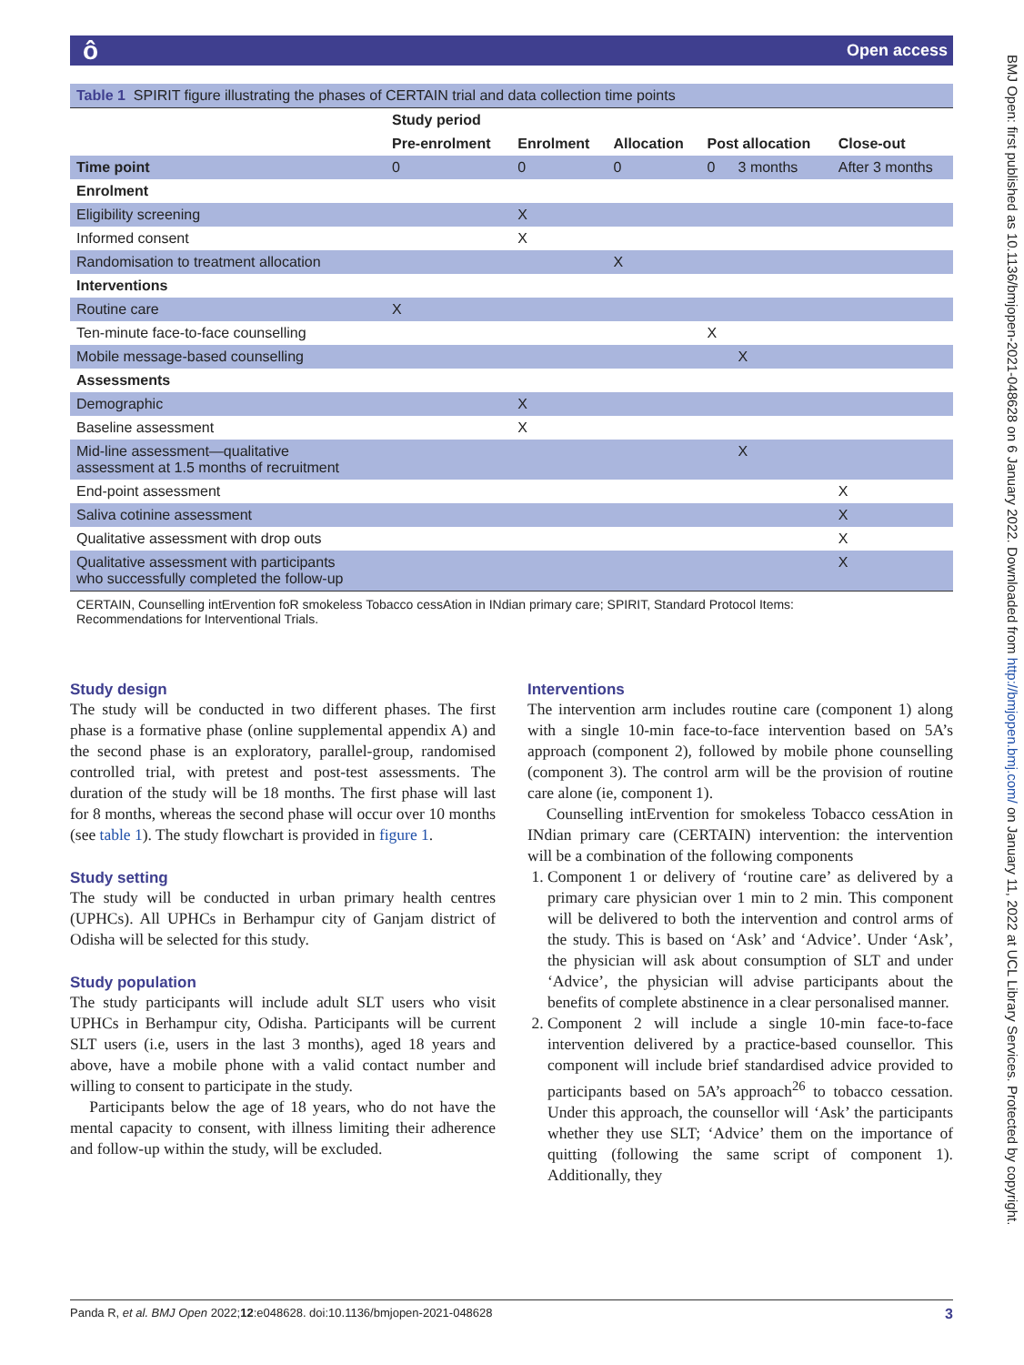ô Open access
BMJ Open: first published as 10.1136/bmjopen-2021-048628 on 6 January 2022. Downloaded from http://bmjopen.bmj.com/ on January 11, 2022 at UCL Library Services. Protected by copyright.
| Table 1 SPIRIT figure illustrating the phases of CERTAIN trial and data collection time points | | | | | | |
| | Study period | | | | | |
| | Pre-enrolment | Enrolment | Allocation | Post allocation | | Close-out |
| Time point | 0 | 0 | 0 | 0 | 3 months | After 3 months |
| Enrolment | | | | | | |
| Eligibility screening | | X | | | | |
| Informed consent | | X | | | | |
| Randomisation to treatment allocation | | | X | | | |
| Interventions | | | | | | |
| Routine care | X | | | | | |
| Ten-minute face-to-face counselling | | | | X | | |
| Mobile message-based counselling | | | | | X | |
| Assessments | | | | | | |
| Demographic | | X | | | | |
| Baseline assessment | | X | | | | |
| Mid-line assessment—qualitative assessment at 1.5 months of recruitment | | | | | X | |
| End-point assessment | | | | | | X |
| Saliva cotinine assessment | | | | | | X |
| Qualitative assessment with drop outs | | | | | | X |
| Qualitative assessment with participants who successfully completed the follow-up | | | | | | X |
CERTAIN, Counselling intErvention foR smokeless Tobacco cessAtion in INdian primary care; SPIRIT, Standard Protocol Items: Recommendations for Interventional Trials.
Study design
The study will be conducted in two different phases. The first phase is a formative phase (online supplemental appendix A) and the second phase is an exploratory, parallel-group, randomised controlled trial, with pretest and post-test assessments. The duration of the study will be 18 months. The first phase will last for 8 months, whereas the second phase will occur over 10 months (see table 1). The study flowchart is provided in figure 1.
Study setting
The study will be conducted in urban primary health centres (UPHCs). All UPHCs in Berhampur city of Ganjam district of Odisha will be selected for this study.
Study population
The study participants will include adult SLT users who visit UPHCs in Berhampur city, Odisha. Participants will be current SLT users (i.e, users in the last 3 months), aged 18 years and above, have a mobile phone with a valid contact number and willing to consent to participate in the study.
Participants below the age of 18 years, who do not have the mental capacity to consent, with illness limiting their adherence and follow-up within the study, will be excluded.
Interventions
The intervention arm includes routine care (component 1) along with a single 10-min face-to-face intervention based on 5A’s approach (component 2), followed by mobile phone counselling (component 3). The control arm will be the provision of routine care alone (ie, component 1).
Counselling intErvention for smokeless Tobacco cessAtion in INdian primary care (CERTAIN) intervention: the intervention will be a combination of the following components
1. Component 1 or delivery of ‘routine care’ as delivered by a primary care physician over 1 min to 2 min. This component will be delivered to both the intervention and control arms of the study. This is based on ‘Ask’ and ‘Advice’. Under ‘Ask’, the physician will ask about consumption of SLT and under ‘Advice’, the physician will advise participants about the benefits of complete abstinence in a clear personalised manner.
2. Component 2 will include a single 10-min face-to-face intervention delivered by a practice-based counsellor. This component will include brief standardised advice provided to participants based on 5A’s approach<sup>26</sup> to tobacco cessation. Under this approach, the counsellor will ‘Ask’ the participants whether they use SLT; ‘Advice’ them on the importance of quitting (following the same script of component 1). Additionally, they
Panda R, et al. BMJ Open 2022;12:e048628. doi:10.1136/bmjopen-2021-048628 3